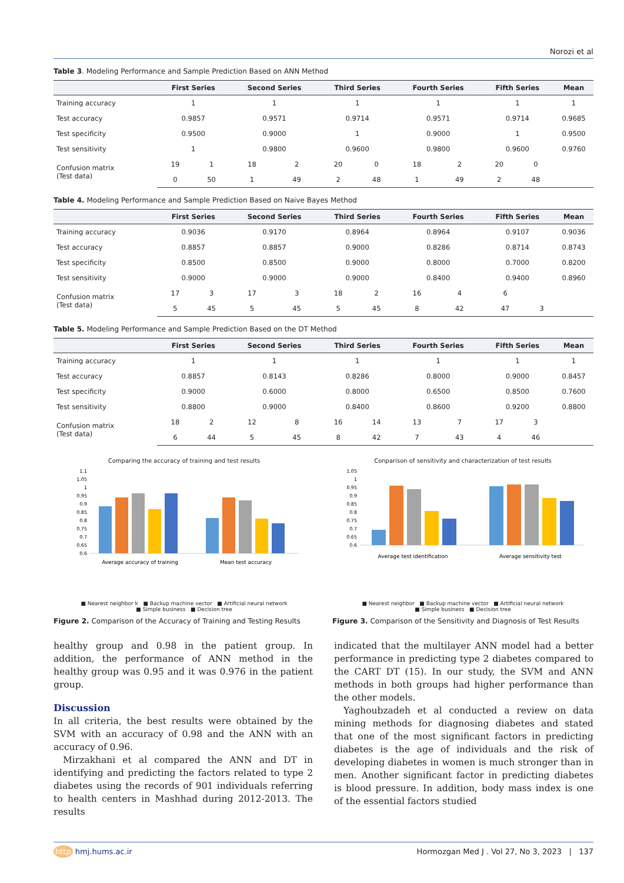Norozi et al
Table 3. Modeling Performance and Sample Prediction Based on ANN Method
| | First Series | | Second Series | | Third Series | | Fourth Series | | Fifth Series | | Mean |
| --- | --- | --- | --- | --- | --- | --- | --- | --- | --- | --- | --- |
| Training accuracy | 1 | | 1 | | 1 | | 1 | | 1 | | 1 |
| Test accuracy | 0.9857 | | 0.9571 | | 0.9714 | | 0.9571 | | 0.9714 | | 0.9685 |
| Test specificity | 0.9500 | | 0.9000 | | 1 | | 0.9000 | | 1 | | 0.9500 |
| Test sensitivity | 1 | | 0.9800 | | 0.9600 | | 0.9800 | | 0.9600 | | 0.9760 |
| Confusion matrix (Test data) | 19 | 1 | 18 | 2 | 20 | 0 | 18 | 2 | 20 | 0 | |
| | 0 | 50 | 1 | 49 | 2 | 48 | 1 | 49 | 2 | 48 | |
Table 4. Modeling Performance and Sample Prediction Based on Naive Bayes Method
| | First Series | | Second Series | | Third Series | | Fourth Series | | Fifth Series | | Mean |
| --- | --- | --- | --- | --- | --- | --- | --- | --- | --- | --- | --- |
| Training accuracy | 0.9036 | | 0.9170 | | 0.8964 | | 0.8964 | | 0.9107 | | 0.9036 |
| Test accuracy | 0.8857 | | 0.8857 | | 0.9000 | | 0.8286 | | 0.8714 | | 0.8743 |
| Test specificity | 0.8500 | | 0.8500 | | 0.9000 | | 0.8000 | | 0.7000 | | 0.8200 |
| Test sensitivity | 0.9000 | | 0.9000 | | 0.9000 | | 0.8400 | | 0.9400 | | 0.8960 |
| Confusion matrix (Test data) | 17 | 3 | 17 | 3 | 18 | 2 | 16 | 4 | 6 | | |
| | 5 | 45 | 5 | 45 | 5 | 45 | 8 | 42 | 47 | 3 | |
Table 5. Modeling Performance and Sample Prediction Based on the DT Method
| | First Series | | Second Series | | Third Series | | Fourth Series | | Fifth Series | | Mean |
| --- | --- | --- | --- | --- | --- | --- | --- | --- | --- | --- | --- |
| Training accuracy | 1 | | 1 | | 1 | | 1 | | 1 | | 1 |
| Test accuracy | 0.8857 | | 0.8143 | | 0.8286 | | 0.8000 | | 0.9000 | | 0.8457 |
| Test specificity | 0.9000 | | 0.6000 | | 0.8000 | | 0.6500 | | 0.8500 | | 0.7600 |
| Test sensitivity | 0.8800 | | 0.9000 | | 0.8400 | | 0.8600 | | 0.9200 | | 0.8800 |
| Confusion matrix (Test data) | 18 | 2 | 12 | 8 | 16 | 14 | 13 | 7 | 17 | 3 | |
| | 6 | 44 | 5 | 45 | 8 | 42 | 7 | 43 | 4 | 46 | |
Comparing the accuracy of training and test results
1.1
1.05
1
0.95
0.9
0.85
0.8
0.75
0.7
0.65
0.6
Average accuracy of training
Mean test accuracy
■ Nearest neighbor k ■ Backup machine vector ■ Artificial neural network
■ Simple business ■ Decision tree
Figure 2. Comparison of the Accuracy of Training and Testing Results
Conparison of sensitivity and characterization of test results
1.05
1
0.95
0.9
0.85
0.8
0.75
0.7
0.65
0.6
Average test identification
Average sensitivity test
■ Nearest neighbor ■ Backup machine vector ■ Artificial neural network
■ Simple business ■ Decision tree
Figure 3. Comparison of the Sensitivity and Diagnosis of Test Results
healthy group and 0.98 in the patient group. In addition, the performance of ANN method in the healthy group was 0.95 and it was 0.976 in the patient group.
Discussion
In all criteria, the best results were obtained by the SVM with an accuracy of 0.98 and the ANN with an accuracy of 0.96.
Mirzakhani et al compared the ANN and DT in identifying and predicting the factors related to type 2 diabetes using the records of 901 individuals referring to health centers in Mashhad during 2012-2013. The results
indicated that the multilayer ANN model had a better performance in predicting type 2 diabetes compared to the CART DT (15). In our study, the SVM and ANN methods in both groups had higher performance than the other models.
Yaghoubzadeh et al conducted a review on data mining methods for diagnosing diabetes and stated that one of the most significant factors in predicting diabetes is the age of individuals and the risk of developing diabetes in women is much stronger than in men. Another significant factor in predicting diabetes is blood pressure. In addition, body mass index is one of the essential factors studied
http hmj.hums.ac.ir Hormozgan Med J . Vol 27, No 3, 2023 | 137